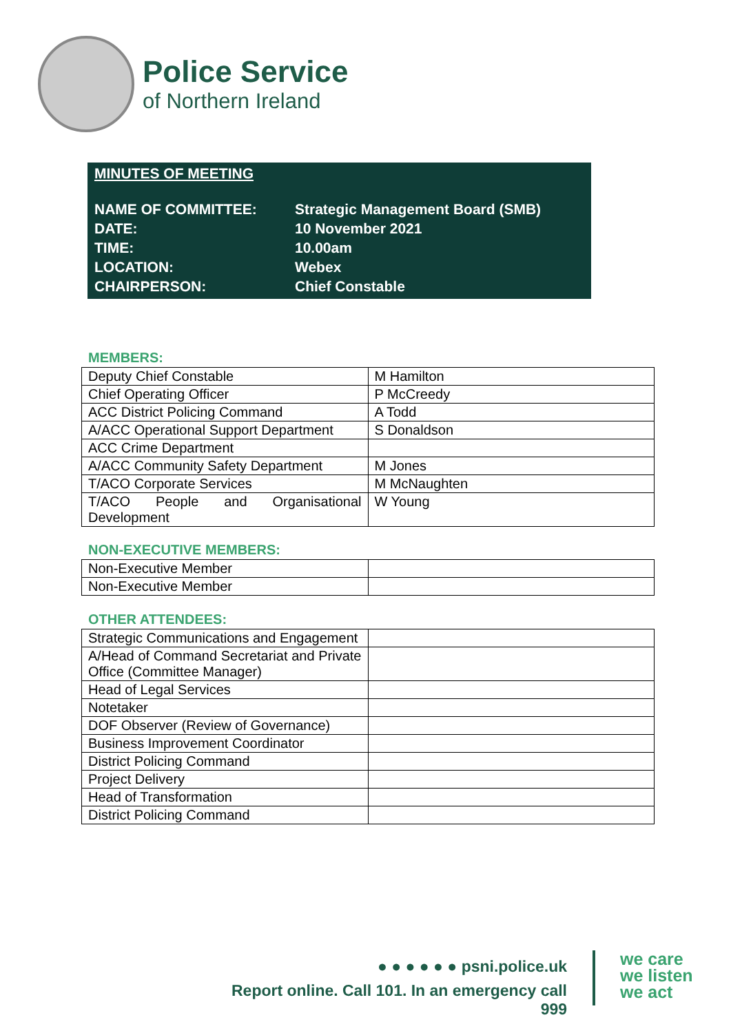Police Service
of Northern Ireland
MINUTES OF MEETING
| NAME OF COMMITTEE: | Strategic Management Board (SMB) |
| DATE: | 10 November 2021 |
| TIME: | 10.00am |
| LOCATION: | Webex |
| CHAIRPERSON: | Chief Constable |
MEMBERS:
| Deputy Chief Constable | M Hamilton |
| Chief Operating Officer | P McCreedy |
| ACC District Policing Command | A Todd |
| A/ACC Operational Support Department | S Donaldson |
| ACC Crime Department | |
| A/ACC Community Safety Department | M Jones |
| T/ACO Corporate Services | M McNaughten |
| T/ACO People and Organisational Development | W Young |
NON-EXECUTIVE MEMBERS:
| Non-Executive Member | |
| Non-Executive Member | |
OTHER ATTENDEES:
| Strategic Communications and Engagement | |
| A/Head of Command Secretariat and Private Office (Committee Manager) | |
| Head of Legal Services | |
| Notetaker | |
| DOF Observer (Review of Governance) | |
| Business Improvement Coordinator | |
| District Policing Command | |
| Project Delivery | |
| Head of Transformation | |
| District Policing Command | |
● ● ● ● ● ● psni.police.uk
Report online. Call 101. In an emergency call 999
we care
we listen
we act